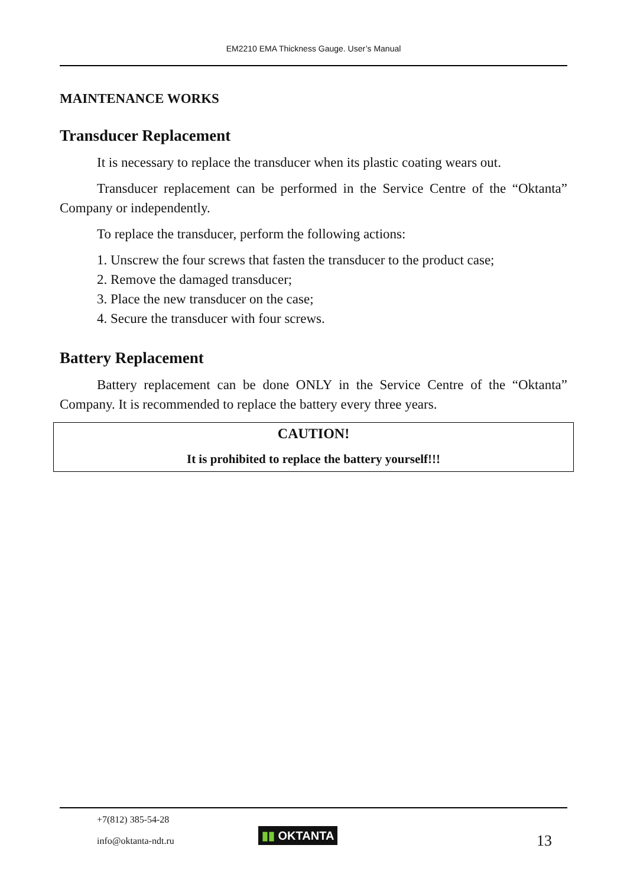EM2210 EMA Thickness Gauge. User’s Manual
MAINTENANCE WORKS
Transducer Replacement
It is necessary to replace the transducer when its plastic coating wears out.
Transducer replacement can be performed in the Service Centre of the “Oktanta” Company or independently.
To replace the transducer, perform the following actions:
1. Unscrew the four screws that fasten the transducer to the product case;
2. Remove the damaged transducer;
3. Place the new transducer on the case;
4. Secure the transducer with four screws.
Battery Replacement
Battery replacement can be done ONLY in the Service Centre of the “Oktanta” Company. It is recommended to replace the battery every three years.
CAUTION!
It is prohibited to replace the battery yourself!!!
+7(812) 385-54-28
info@oktanta-ndt.ru
▮▮ OKTANTA 13